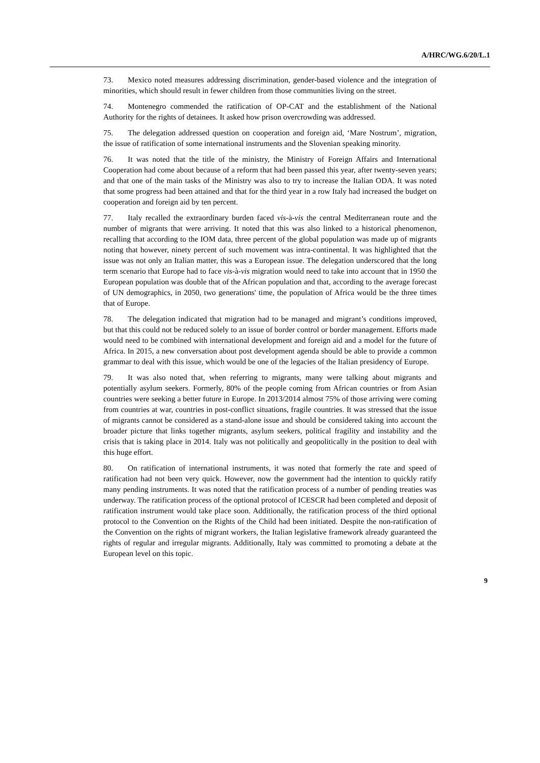A/HRC/WG.6/20/L.1
73. Mexico noted measures addressing discrimination, gender-based violence and the integration of minorities, which should result in fewer children from those communities living on the street.
74. Montenegro commended the ratification of OP-CAT and the establishment of the National Authority for the rights of detainees. It asked how prison overcrowding was addressed.
75. The delegation addressed question on cooperation and foreign aid, ‘Mare Nostrum’, migration, the issue of ratification of some international instruments and the Slovenian speaking minority.
76. It was noted that the title of the ministry, the Ministry of Foreign Affairs and International Cooperation had come about because of a reform that had been passed this year, after twenty-seven years; and that one of the main tasks of the Ministry was also to try to increase the Italian ODA. It was noted that some progress had been attained and that for the third year in a row Italy had increased the budget on cooperation and foreign aid by ten percent.
77. Italy recalled the extraordinary burden faced vis-à-vis the central Mediterranean route and the number of migrants that were arriving. It noted that this was also linked to a historical phenomenon, recalling that according to the IOM data, three percent of the global population was made up of migrants noting that however, ninety percent of such movement was intra-continental. It was highlighted that the issue was not only an Italian matter, this was a European issue. The delegation underscored that the long term scenario that Europe had to face vis-à-vis migration would need to take into account that in 1950 the European population was double that of the African population and that, according to the average forecast of UN demographics, in 2050, two generations' time, the population of Africa would be the three times that of Europe.
78. The delegation indicated that migration had to be managed and migrant’s conditions improved, but that this could not be reduced solely to an issue of border control or border management. Efforts made would need to be combined with international development and foreign aid and a model for the future of Africa. In 2015, a new conversation about post development agenda should be able to provide a common grammar to deal with this issue, which would be one of the legacies of the Italian presidency of Europe.
79. It was also noted that, when referring to migrants, many were talking about migrants and potentially asylum seekers. Formerly, 80% of the people coming from African countries or from Asian countries were seeking a better future in Europe. In 2013/2014 almost 75% of those arriving were coming from countries at war, countries in post-conflict situations, fragile countries. It was stressed that the issue of migrants cannot be considered as a stand-alone issue and should be considered taking into account the broader picture that links together migrants, asylum seekers, political fragility and instability and the crisis that is taking place in 2014. Italy was not politically and geopolitically in the position to deal with this huge effort.
80. On ratification of international instruments, it was noted that formerly the rate and speed of ratification had not been very quick. However, now the government had the intention to quickly ratify many pending instruments. It was noted that the ratification process of a number of pending treaties was underway. The ratification process of the optional protocol of ICESCR had been completed and deposit of ratification instrument would take place soon. Additionally, the ratification process of the third optional protocol to the Convention on the Rights of the Child had been initiated. Despite the non-ratification of the Convention on the rights of migrant workers, the Italian legislative framework already guaranteed the rights of regular and irregular migrants. Additionally, Italy was committed to promoting a debate at the European level on this topic.
9